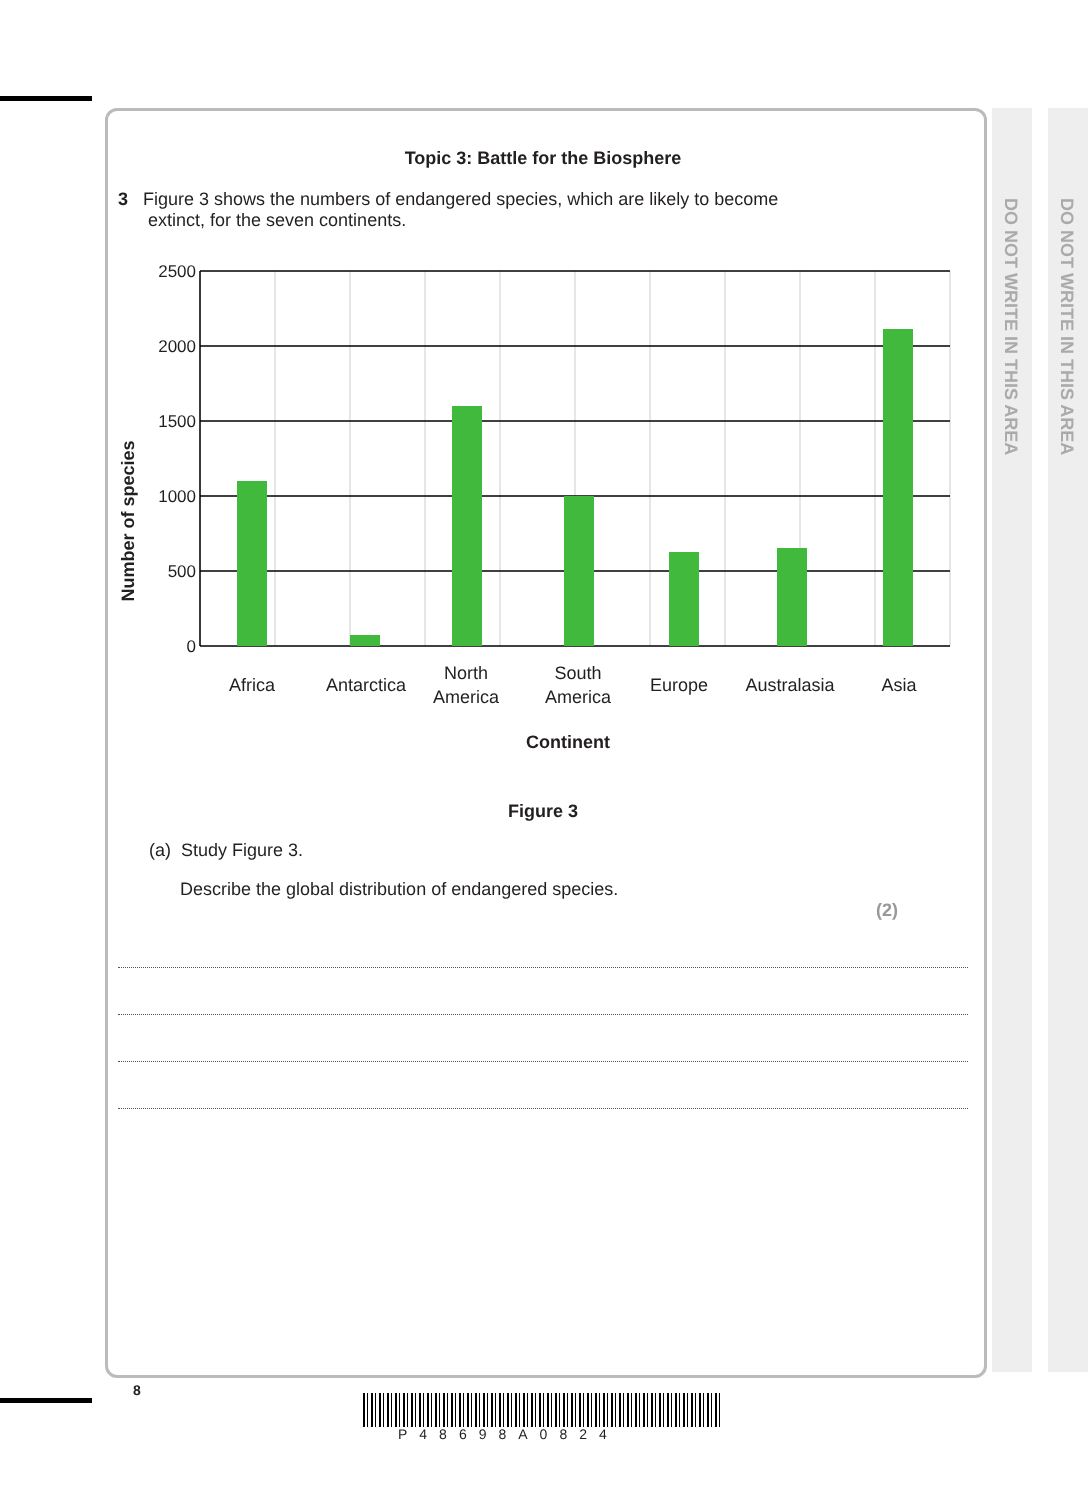DO NOT WRITE IN THIS AREA
DO NOT WRITE IN THIS AREA
Topic 3: Battle for the Biosphere
3 Figure 3 shows the numbers of endangered species, which are likely to become
extinct, for the seven continents.
Number of species
2500
2000
1500
1000
500
0
Africa
Antarctica
North
America
South
America
Europe
Australasia
Asia
Continent
Figure 3
(a) Study Figure 3.
Describe the global distribution of endangered species.
(2)
8
P48698A0824